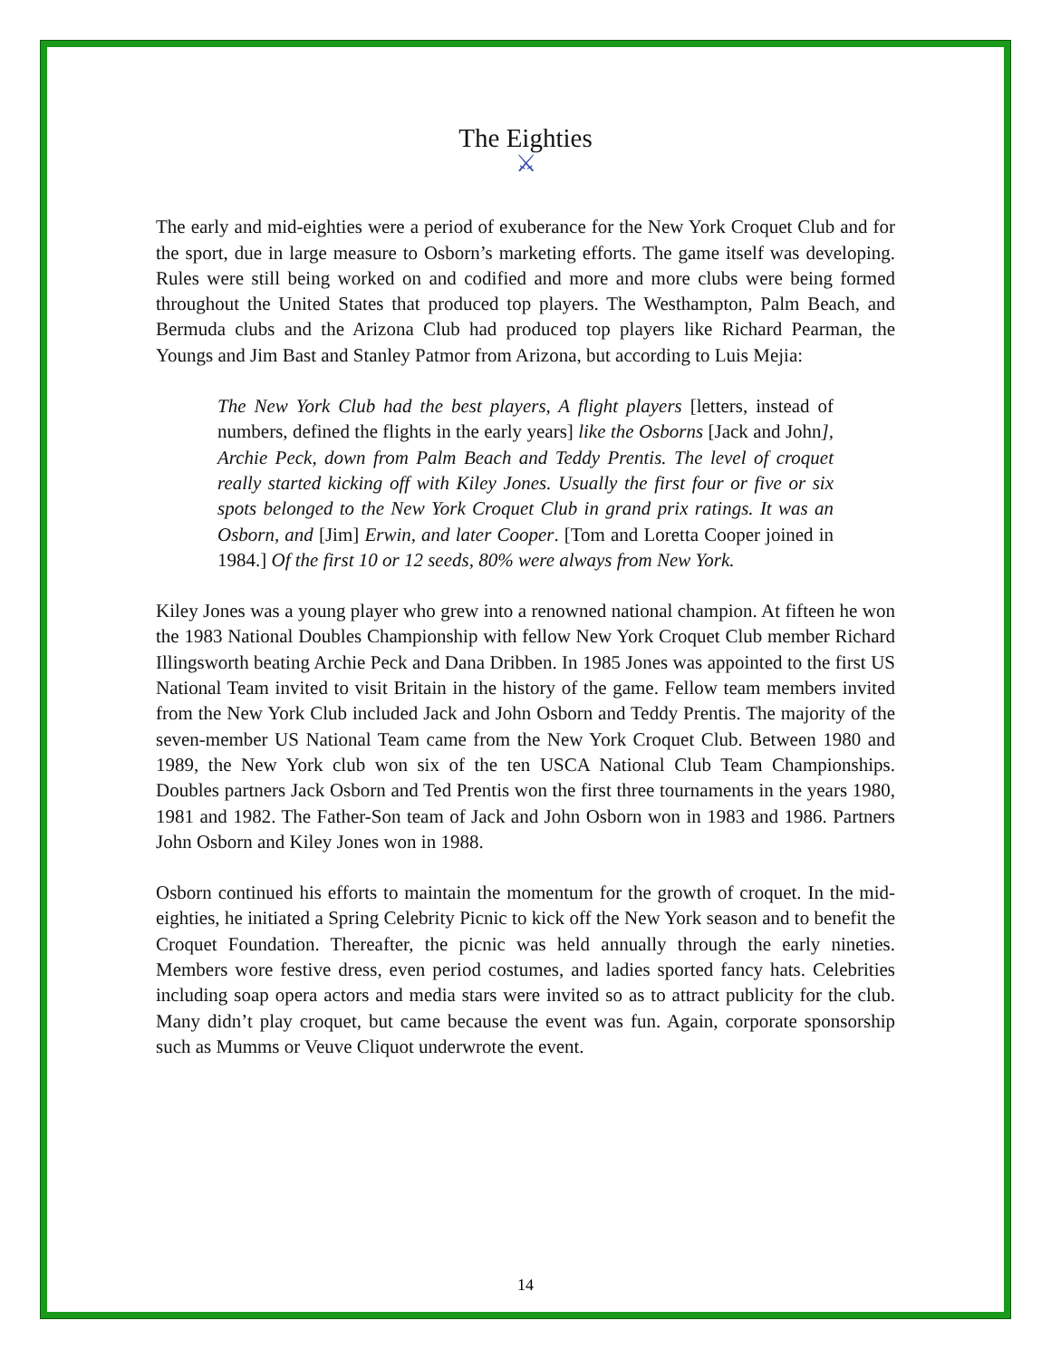The Eighties
⚔
The early and mid-eighties were a period of exuberance for the New York Croquet Club and for the sport, due in large measure to Osborn’s marketing efforts. The game itself was developing. Rules were still being worked on and codified and more and more clubs were being formed throughout the United States that produced top players. The Westhampton, Palm Beach, and Bermuda clubs and the Arizona Club had produced top players like Richard Pearman, the Youngs and Jim Bast and Stanley Patmor from Arizona, but according to Luis Mejia:
The New York Club had the best players, A flight players [letters, instead of numbers, defined the flights in the early years] like the Osborns [Jack and John], Archie Peck, down from Palm Beach and Teddy Prentis. The level of croquet really started kicking off with Kiley Jones. Usually the first four or five or six spots belonged to the New York Croquet Club in grand prix ratings. It was an Osborn, and [Jim] Erwin, and later Cooper. [Tom and Loretta Cooper joined in 1984.] Of the first 10 or 12 seeds, 80% were always from New York.
Kiley Jones was a young player who grew into a renowned national champion. At fifteen he won the 1983 National Doubles Championship with fellow New York Croquet Club member Richard Illingsworth beating Archie Peck and Dana Dribben. In 1985 Jones was appointed to the first US National Team invited to visit Britain in the history of the game. Fellow team members invited from the New York Club included Jack and John Osborn and Teddy Prentis. The majority of the seven-member US National Team came from the New York Croquet Club. Between 1980 and 1989, the New York club won six of the ten USCA National Club Team Championships. Doubles partners Jack Osborn and Ted Prentis won the first three tournaments in the years 1980, 1981 and 1982. The Father-Son team of Jack and John Osborn won in 1983 and 1986. Partners John Osborn and Kiley Jones won in 1988.
Osborn continued his efforts to maintain the momentum for the growth of croquet. In the mid-eighties, he initiated a Spring Celebrity Picnic to kick off the New York season and to benefit the Croquet Foundation. Thereafter, the picnic was held annually through the early nineties. Members wore festive dress, even period costumes, and ladies sported fancy hats. Celebrities including soap opera actors and media stars were invited so as to attract publicity for the club. Many didn’t play croquet, but came because the event was fun. Again, corporate sponsorship such as Mumms or Veuve Cliquot underwrote the event.
14